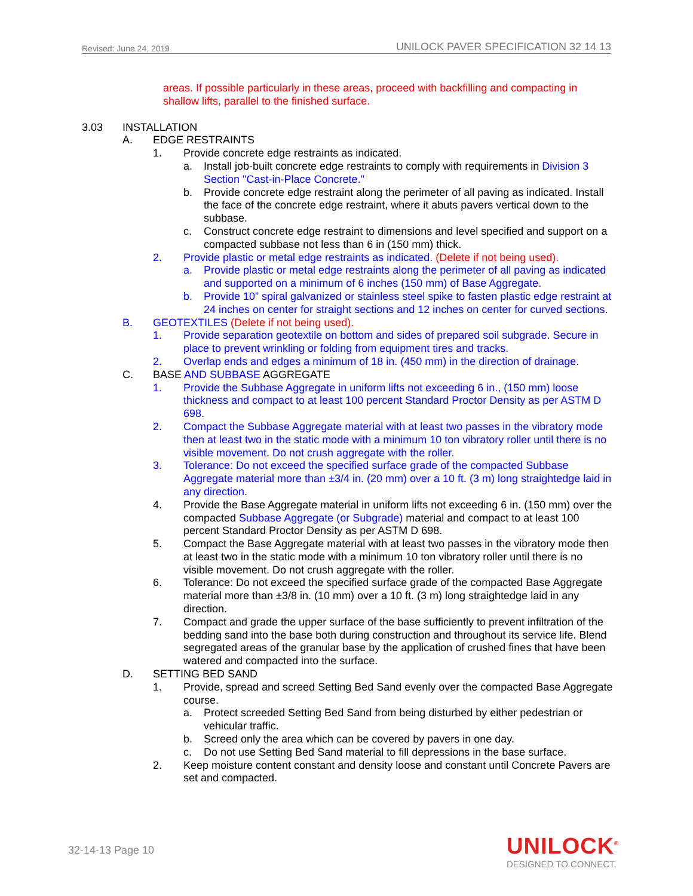Revised: June 24, 2019 UNILOCK PAVER SPECIFICATION 32 14 13
areas. If possible particularly in these areas, proceed with backfilling and compacting in shallow lifts, parallel to the finished surface.
3.03 INSTALLATION
A. EDGE RESTRAINTS
1. Provide concrete edge restraints as indicated.
a. Install job-built concrete edge restraints to comply with requirements in Division 3 Section "Cast-in-Place Concrete."
b. Provide concrete edge restraint along the perimeter of all paving as indicated. Install the face of the concrete edge restraint, where it abuts pavers vertical down to the subbase.
c. Construct concrete edge restraint to dimensions and level specified and support on a compacted subbase not less than 6 in (150 mm) thick.
2. Provide plastic or metal edge restraints as indicated. (Delete if not being used).
a. Provide plastic or metal edge restraints along the perimeter of all paving as indicated and supported on a minimum of 6 inches (150 mm) of Base Aggregate.
b. Provide 10” spiral galvanized or stainless steel spike to fasten plastic edge restraint at 24 inches on center for straight sections and 12 inches on center for curved sections.
B. GEOTEXTILES (Delete if not being used).
1. Provide separation geotextile on bottom and sides of prepared soil subgrade. Secure in place to prevent wrinkling or folding from equipment tires and tracks.
2. Overlap ends and edges a minimum of 18 in. (450 mm) in the direction of drainage.
C. BASE AND SUBBASE AGGREGATE
1. Provide the Subbase Aggregate in uniform lifts not exceeding 6 in., (150 mm) loose thickness and compact to at least 100 percent Standard Proctor Density as per ASTM D 698.
2. Compact the Subbase Aggregate material with at least two passes in the vibratory mode then at least two in the static mode with a minimum 10 ton vibratory roller until there is no visible movement. Do not crush aggregate with the roller.
3. Tolerance: Do not exceed the specified surface grade of the compacted Subbase Aggregate material more than ±3/4 in. (20 mm) over a 10 ft. (3 m) long straightedge laid in any direction.
4. Provide the Base Aggregate material in uniform lifts not exceeding 6 in. (150 mm) over the compacted Subbase Aggregate (or Subgrade) material and compact to at least 100 percent Standard Proctor Density as per ASTM D 698.
5. Compact the Base Aggregate material with at least two passes in the vibratory mode then at least two in the static mode with a minimum 10 ton vibratory roller until there is no visible movement. Do not crush aggregate with the roller.
6. Tolerance: Do not exceed the specified surface grade of the compacted Base Aggregate material more than ±3/8 in. (10 mm) over a 10 ft. (3 m) long straightedge laid in any direction.
7. Compact and grade the upper surface of the base sufficiently to prevent infiltration of the bedding sand into the base both during construction and throughout its service life. Blend segregated areas of the granular base by the application of crushed fines that have been watered and compacted into the surface.
D. SETTING BED SAND
1. Provide, spread and screed Setting Bed Sand evenly over the compacted Base Aggregate course.
a. Protect screeded Setting Bed Sand from being disturbed by either pedestrian or vehicular traffic.
b. Screed only the area which can be covered by pavers in one day.
c. Do not use Setting Bed Sand material to fill depressions in the base surface.
2. Keep moisture content constant and density loose and constant until Concrete Pavers are set and compacted.
32-14-13 Page 10
UNILOCK<sup>®</sup>
DESIGNED TO CONNECT.